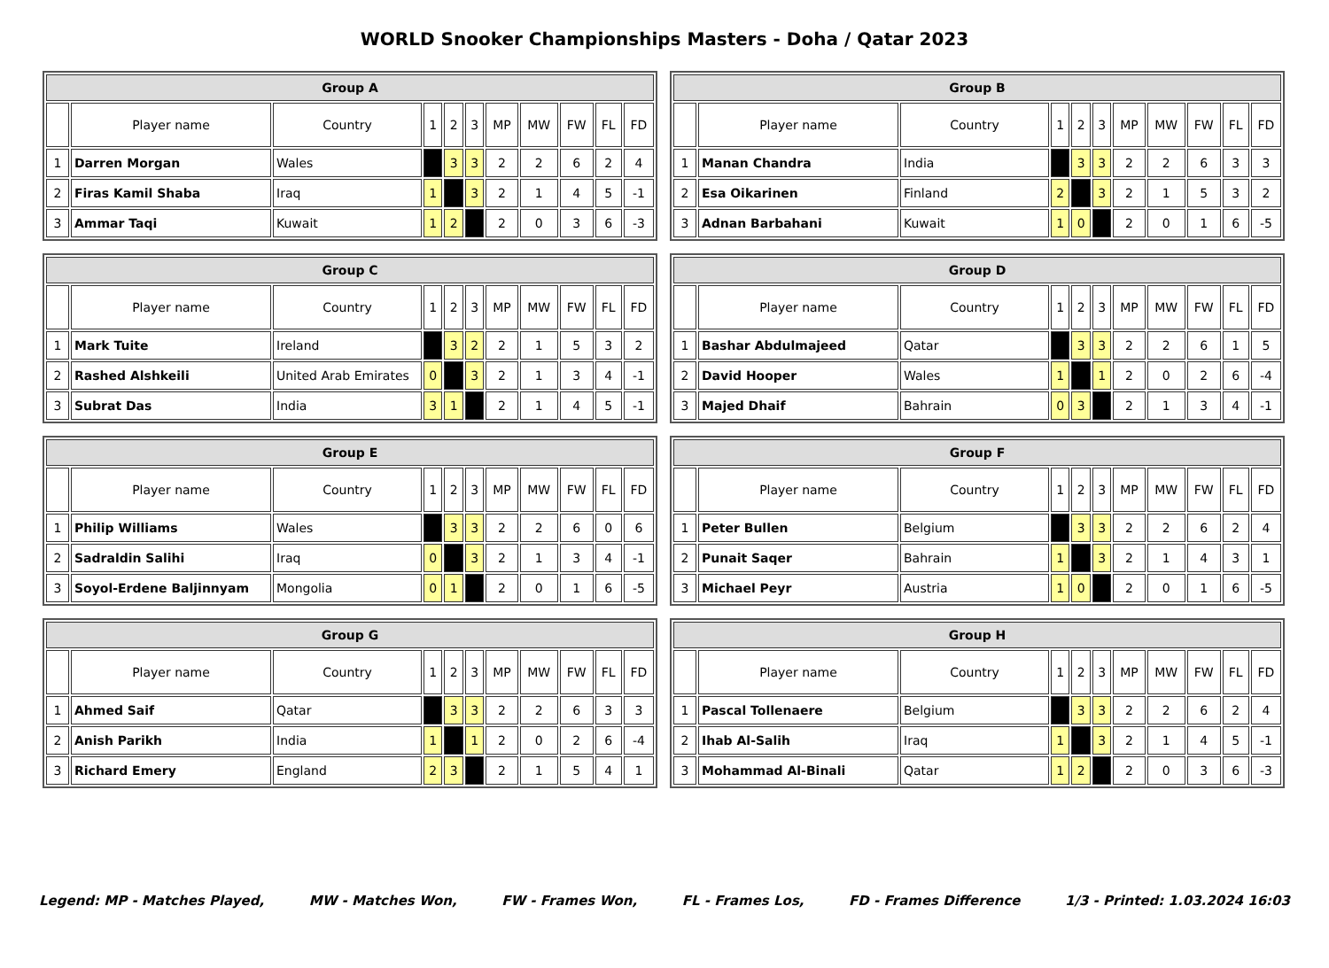WORLD Snooker Championships Masters - Doha / Qatar 2023
| Group A | | | | | | | | | | |
| --- | --- | --- | --- | --- | --- | --- | --- | --- | --- | --- |
| | Player name | Country | 1 | 2 | 3 | MP | MW | FW | FL | FD |
| 1 | Darren Morgan | Wales | | 3 | 3 | 2 | 2 | 6 | 2 | 4 |
| 2 | Firas Kamil Shaba | Iraq | 1 | | 3 | 2 | 1 | 4 | 5 | -1 |
| 3 | Ammar Taqi | Kuwait | 1 | 2 | | 2 | 0 | 3 | 6 | -3 |
| Group B | | | | | | | | | | |
| --- | --- | --- | --- | --- | --- | --- | --- | --- | --- | --- |
| | Player name | Country | 1 | 2 | 3 | MP | MW | FW | FL | FD |
| 1 | Manan Chandra | India | | 3 | 3 | 2 | 2 | 6 | 3 | 3 |
| 2 | Esa Oikarinen | Finland | 2 | | 3 | 2 | 1 | 5 | 3 | 2 |
| 3 | Adnan Barbahani | Kuwait | 1 | 0 | | 2 | 0 | 1 | 6 | -5 |
| Group C | | | | | | | | | | |
| --- | --- | --- | --- | --- | --- | --- | --- | --- | --- | --- |
| | Player name | Country | 1 | 2 | 3 | MP | MW | FW | FL | FD |
| 1 | Mark Tuite | Ireland | | 3 | 2 | 2 | 1 | 5 | 3 | 2 |
| 2 | Rashed Alshkeili | United Arab Emirates | 0 | | 3 | 2 | 1 | 3 | 4 | -1 |
| 3 | Subrat Das | India | 3 | 1 | | 2 | 1 | 4 | 5 | -1 |
| Group D | | | | | | | | | | |
| --- | --- | --- | --- | --- | --- | --- | --- | --- | --- | --- |
| | Player name | Country | 1 | 2 | 3 | MP | MW | FW | FL | FD |
| 1 | Bashar Abdulmajeed | Qatar | | 3 | 3 | 2 | 2 | 6 | 1 | 5 |
| 2 | David Hooper | Wales | 1 | | 1 | 2 | 0 | 2 | 6 | -4 |
| 3 | Majed Dhaif | Bahrain | 0 | 3 | | 2 | 1 | 3 | 4 | -1 |
| Group E | | | | | | | | | | |
| --- | --- | --- | --- | --- | --- | --- | --- | --- | --- | --- |
| | Player name | Country | 1 | 2 | 3 | MP | MW | FW | FL | FD |
| 1 | Philip Williams | Wales | | 3 | 3 | 2 | 2 | 6 | 0 | 6 |
| 2 | Sadraldin Salihi | Iraq | 0 | | 3 | 2 | 1 | 3 | 4 | -1 |
| 3 | Soyol-Erdene Baljinnyam | Mongolia | 0 | 1 | | 2 | 0 | 1 | 6 | -5 |
| Group F | | | | | | | | | | |
| --- | --- | --- | --- | --- | --- | --- | --- | --- | --- | --- |
| | Player name | Country | 1 | 2 | 3 | MP | MW | FW | FL | FD |
| 1 | Peter Bullen | Belgium | | 3 | 3 | 2 | 2 | 6 | 2 | 4 |
| 2 | Punait Saqer | Bahrain | 1 | | 3 | 2 | 1 | 4 | 3 | 1 |
| 3 | Michael Peyr | Austria | 1 | 0 | | 2 | 0 | 1 | 6 | -5 |
| Group G | | | | | | | | | | |
| --- | --- | --- | --- | --- | --- | --- | --- | --- | --- | --- |
| | Player name | Country | 1 | 2 | 3 | MP | MW | FW | FL | FD |
| 1 | Ahmed Saif | Qatar | | 3 | 3 | 2 | 2 | 6 | 3 | 3 |
| 2 | Anish Parikh | India | 1 | | 1 | 2 | 0 | 2 | 6 | -4 |
| 3 | Richard Emery | England | 2 | 3 | | 2 | 1 | 5 | 4 | 1 |
| Group H | | | | | | | | | | |
| --- | --- | --- | --- | --- | --- | --- | --- | --- | --- | --- |
| | Player name | Country | 1 | 2 | 3 | MP | MW | FW | FL | FD |
| 1 | Pascal Tollenaere | Belgium | | 3 | 3 | 2 | 2 | 6 | 2 | 4 |
| 2 | Ihab Al-Salih | Iraq | 1 | | 3 | 2 | 1 | 4 | 5 | -1 |
| 3 | Mohammad Al-Binali | Qatar | 1 | 2 | | 2 | 0 | 3 | 6 | -3 |
Legend: MP - Matches Played, MW - Matches Won, FW - Frames Won, FL - Frames Los, FD - Frames Difference 1/3 - Printed: 1.03.2024 16:03